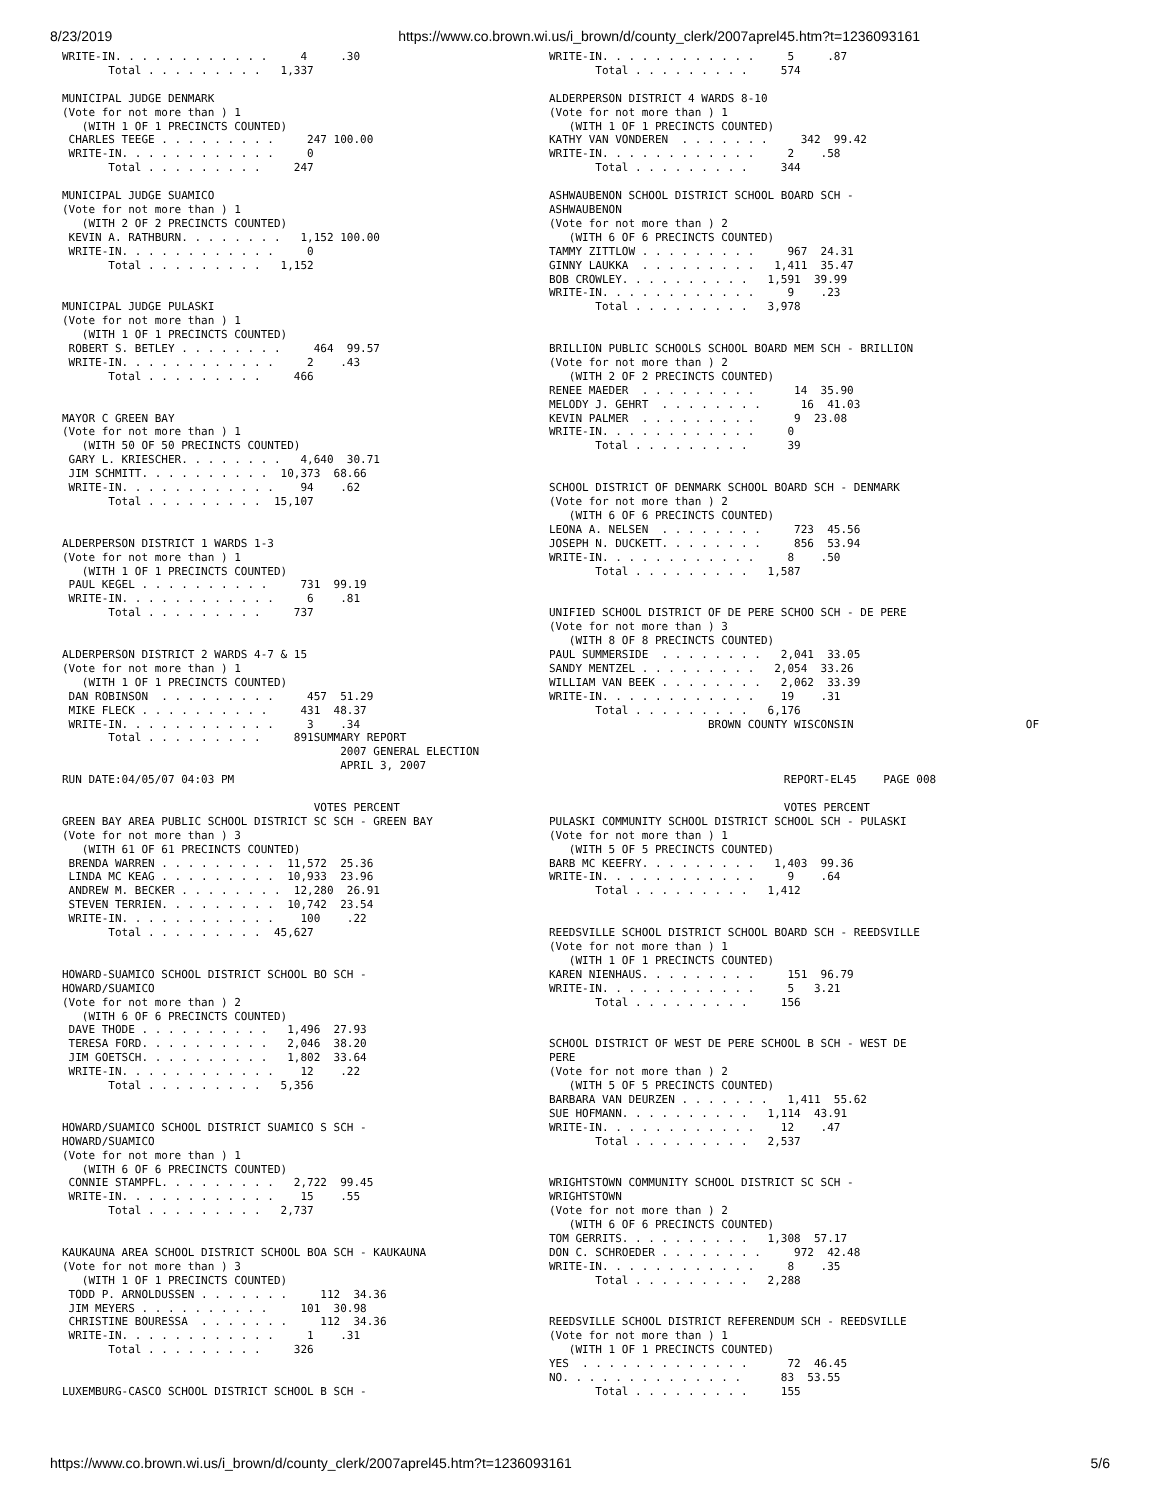8/23/2019 https://www.co.brown.wi.us/i_brown/d/county_clerk/2007aprel45.htm?t=1236093161
WRITE-IN. . . . . . . . . . . .     4     .30
       Total . . . . . . . . .   1,337

MUNICIPAL JUDGE DENMARK
(Vote for not more than ) 1
   (WITH 1 OF 1 PRECINCTS COUNTED)
 CHARLES TEEGE . . . . . . . . .     247 100.00
 WRITE-IN. . . . . . . . . . . .     0
       Total . . . . . . . . .     247

MUNICIPAL JUDGE SUAMICO
(Vote for not more than ) 1
   (WITH 2 OF 2 PRECINCTS COUNTED)
 KEVIN A. RATHBURN. . . . . . . .   1,152 100.00
 WRITE-IN. . . . . . . . . . . .     0
       Total . . . . . . . . .   1,152


MUNICIPAL JUDGE PULASKI
(Vote for not more than ) 1
   (WITH 1 OF 1 PRECINCTS COUNTED)
 ROBERT S. BETLEY . . . . . . . .     464  99.57
 WRITE-IN. . . . . . . . . . . .     2    .43
       Total . . . . . . . . .     466


MAYOR C GREEN BAY
(Vote for not more than ) 1
   (WITH 50 OF 50 PRECINCTS COUNTED)
 GARY L. KRIESCHER. . . . . . . .   4,640  30.71
 JIM SCHMITT. . . . . . . . . .  10,373  68.66
 WRITE-IN. . . . . . . . . . . .    94    .62
       Total . . . . . . . . .  15,107


ALDERPERSON DISTRICT 1 WARDS 1-3
(Vote for not more than ) 1
   (WITH 1 OF 1 PRECINCTS COUNTED)
 PAUL KEGEL . . . . . . . . . .     731  99.19
 WRITE-IN. . . . . . . . . . . .     6    .81
       Total . . . . . . . . .     737


ALDERPERSON DISTRICT 2 WARDS 4-7 & 15
(Vote for not more than ) 1
   (WITH 1 OF 1 PRECINCTS COUNTED)
 DAN ROBINSON  . . . . . . . . .     457  51.29
 MIKE FLECK . . . . . . . . . .     431  48.37
 WRITE-IN. . . . . . . . . . . .     3    .34
       Total . . . . . . . . .     891SUMMARY REPORT
WRITE-IN. . . . . . . . . . . .     5     .87
       Total . . . . . . . . .     574

ALDERPERSON DISTRICT 4 WARDS 8-10
(Vote for not more than ) 1
   (WITH 1 OF 1 PRECINCTS COUNTED)
KATHY VAN VONDEREN  . . . . . . .     342  99.42
WRITE-IN. . . . . . . . . . . .     2    .58
       Total . . . . . . . . .     344

ASHWAUBENON SCHOOL DISTRICT SCHOOL BOARD SCH -
ASHWAUBENON
(Vote for not more than ) 2
   (WITH 6 OF 6 PRECINCTS COUNTED)
TAMMY ZITTLOW . . . . . . . . .     967  24.31
GINNY LAUKKA  . . . . . . . . .   1,411  35.47
BOB CROWLEY. . . . . . . . . .   1,591  39.99
WRITE-IN. . . . . . . . . . . .     9    .23
       Total . . . . . . . . .   3,978


BRILLION PUBLIC SCHOOLS SCHOOL BOARD MEM SCH - BRILLION
(Vote for not more than ) 2
   (WITH 2 OF 2 PRECINCTS COUNTED)
RENEE MAEDER  . . . . . . . . .      14  35.90
MELODY J. GEHRT  . . . . . . . .      16  41.03
KEVIN PALMER  . . . . . . . . .      9  23.08
WRITE-IN. . . . . . . . . . . .     0
       Total . . . . . . . . .      39


SCHOOL DISTRICT OF DENMARK SCHOOL BOARD SCH - DENMARK
(Vote for not more than ) 2
   (WITH 6 OF 6 PRECINCTS COUNTED)
LEONA A. NELSEN  . . . . . . . .     723  45.56
JOSEPH N. DUCKETT. . . . . . . .     856  53.94
WRITE-IN. . . . . . . . . . . .     8    .50
       Total . . . . . . . . .   1,587


UNIFIED SCHOOL DISTRICT OF DE PERE SCHOO SCH - DE PERE
(Vote for not more than ) 3
   (WITH 8 OF 8 PRECINCTS COUNTED)
PAUL SUMMERSIDE  . . . . . . . .   2,041  33.05
SANDY MENTZEL . . . . . . . . .   2,054  33.26
WILLIAM VAN BEEK . . . . . . . .   2,062  33.39
WRITE-IN. . . . . . . . . . . .    19    .31
       Total . . . . . . . . .   6,176
                        BROWN COUNTY WISCONSIN                          OF
                                          2007 GENERAL ELECTION
                                          APRIL 3, 2007
RUN DATE:04/05/07 04:03 PM                                                                                   REPORT-EL45    PAGE 008

                                      VOTES PERCENT                                                          VOTES PERCENT
GREEN BAY AREA PUBLIC SCHOOL DISTRICT SC SCH - GREEN BAY
(Vote for not more than ) 3
   (WITH 61 OF 61 PRECINCTS COUNTED)
 BRENDA WARREN . . . . . . . . .  11,572  25.36
 LINDA MC KEAG . . . . . . . . .  10,933  23.96
 ANDREW M. BECKER . . . . . . . .  12,280  26.91
 STEVEN TERRIEN. . . . . . . . .  10,742  23.54
 WRITE-IN. . . . . . . . . . . .    100    .22
       Total . . . . . . . . .  45,627


HOWARD-SUAMICO SCHOOL DISTRICT SCHOOL BO SCH -
HOWARD/SUAMICO
(Vote for not more than ) 2
   (WITH 6 OF 6 PRECINCTS COUNTED)
 DAVE THODE . . . . . . . . . .   1,496  27.93
 TERESA FORD. . . . . . . . . .   2,046  38.20
 JIM GOETSCH. . . . . . . . . .   1,802  33.64
 WRITE-IN. . . . . . . . . . . .    12    .22
       Total . . . . . . . . .   5,356


HOWARD/SUAMICO SCHOOL DISTRICT SUAMICO S SCH -
HOWARD/SUAMICO
(Vote for not more than ) 1
   (WITH 6 OF 6 PRECINCTS COUNTED)
 CONNIE STAMPFL. . . . . . . . .   2,722  99.45
 WRITE-IN. . . . . . . . . . . .    15    .55
       Total . . . . . . . . .   2,737


KAUKAUNA AREA SCHOOL DISTRICT SCHOOL BOA SCH - KAUKAUNA
(Vote for not more than ) 3
   (WITH 1 OF 1 PRECINCTS COUNTED)
 TODD P. ARNOLDUSSEN . . . . . . .     112  34.36
 JIM MEYERS . . . . . . . . . .     101  30.98
 CHRISTINE BOURESSA  . . . . . . .     112  34.36
 WRITE-IN. . . . . . . . . . . .     1    .31
       Total . . . . . . . . .     326


LUXEMBURG-CASCO SCHOOL DISTRICT SCHOOL B SCH -
PULASKI COMMUNITY SCHOOL DISTRICT SCHOOL SCH - PULASKI
(Vote for not more than ) 1
   (WITH 5 OF 5 PRECINCTS COUNTED)
BARB MC KEEFRY. . . . . . . . .   1,403  99.36
WRITE-IN. . . . . . . . . . . .     9    .64
       Total . . . . . . . . .   1,412


REEDSVILLE SCHOOL DISTRICT SCHOOL BOARD SCH - REEDSVILLE
(Vote for not more than ) 1
   (WITH 1 OF 1 PRECINCTS COUNTED)
KAREN NIENHAUS. . . . . . . . .     151  96.79
WRITE-IN. . . . . . . . . . . .     5   3.21
       Total . . . . . . . . .     156


SCHOOL DISTRICT OF WEST DE PERE SCHOOL B SCH - WEST DE
PERE
(Vote for not more than ) 2
   (WITH 5 OF 5 PRECINCTS COUNTED)
BARBARA VAN DEURZEN . . . . . . .   1,411  55.62
SUE HOFMANN. . . . . . . . . .   1,114  43.91
WRITE-IN. . . . . . . . . . . .    12    .47
       Total . . . . . . . . .   2,537


WRIGHTSTOWN COMMUNITY SCHOOL DISTRICT SC SCH -
WRIGHTSTOWN
(Vote for not more than ) 2
   (WITH 6 OF 6 PRECINCTS COUNTED)
TOM GERRITS. . . . . . . . . .   1,308  57.17
DON C. SCHROEDER . . . . . . . .     972  42.48
WRITE-IN. . . . . . . . . . . .     8    .35
       Total . . . . . . . . .   2,288


REEDSVILLE SCHOOL DISTRICT REFERENDUM SCH - REEDSVILLE
(Vote for not more than ) 1
   (WITH 1 OF 1 PRECINCTS COUNTED)
YES  . . . . . . . . . . . . .      72  46.45
NO. . . . . . . . . . . . . .      83  53.55
       Total . . . . . . . . .     155
https://www.co.brown.wi.us/i_brown/d/county_clerk/2007aprel45.htm?t=1236093161 5/6